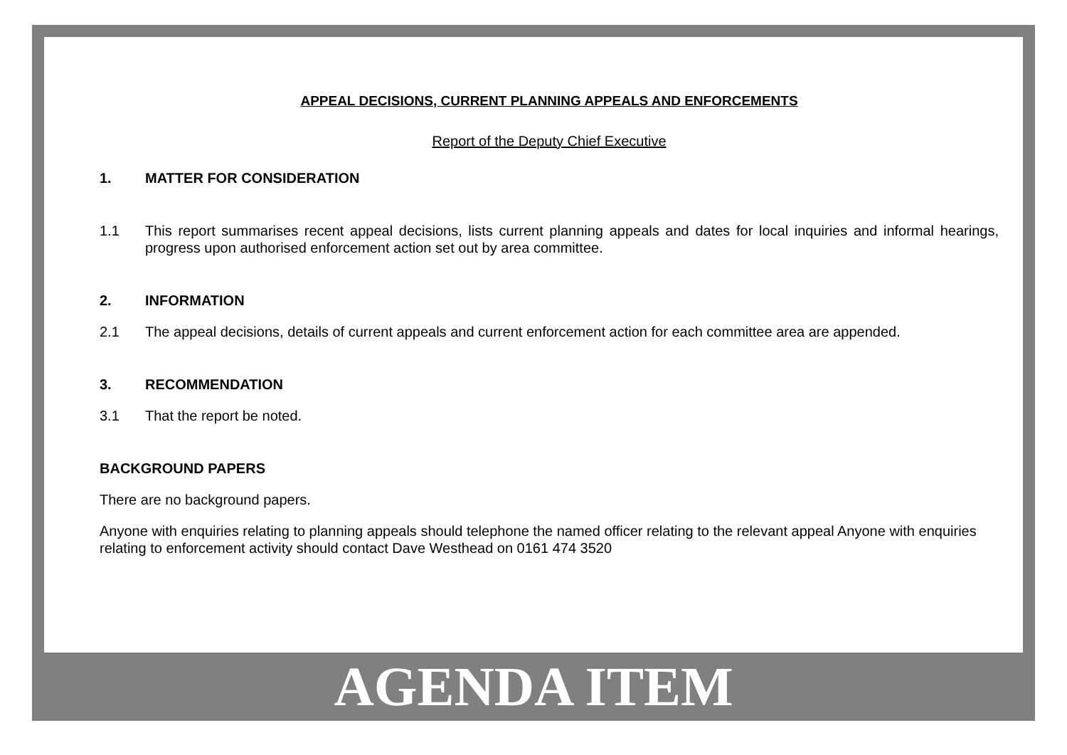APPEAL DECISIONS, CURRENT PLANNING APPEALS AND ENFORCEMENTS
Report of the Deputy Chief Executive
1. MATTER FOR CONSIDERATION
1.1 This report summarises recent appeal decisions, lists current planning appeals and dates for local inquiries and informal hearings, progress upon authorised enforcement action set out by area committee.
2. INFORMATION
2.1 The appeal decisions, details of current appeals and current enforcement action for each committee area are appended.
3. RECOMMENDATION
3.1 That the report be noted.
BACKGROUND PAPERS
There are no background papers.
Anyone with enquiries relating to planning appeals should telephone the named officer relating to the relevant appeal Anyone with enquiries relating to enforcement activity should contact Dave Westhead on 0161 474 3520
AGENDA ITEM